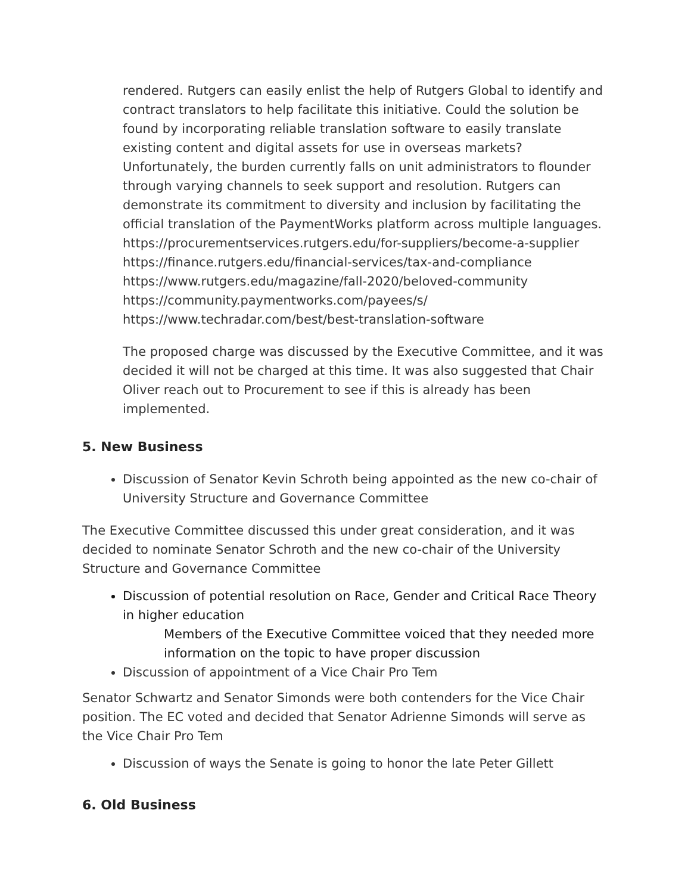rendered. Rutgers can easily enlist the help of Rutgers Global to identify and contract translators to help facilitate this initiative. Could the solution be found by incorporating reliable translation software to easily translate existing content and digital assets for use in overseas markets? Unfortunately, the burden currently falls on unit administrators to flounder through varying channels to seek support and resolution. Rutgers can demonstrate its commitment to diversity and inclusion by facilitating the official translation of the PaymentWorks platform across multiple languages.
https://procurementservices.rutgers.edu/for-suppliers/become-a-supplier
https://finance.rutgers.edu/financial-services/tax-and-compliance
https://www.rutgers.edu/magazine/fall-2020/beloved-community
https://community.paymentworks.com/payees/s/
https://www.techradar.com/best/best-translation-software
The proposed charge was discussed by the Executive Committee, and it was decided it will not be charged at this time. It was also suggested that Chair Oliver reach out to Procurement to see if this is already has been implemented.
5. New Business
Discussion of Senator Kevin Schroth being appointed as the new co-chair of University Structure and Governance Committee
The Executive Committee discussed this under great consideration, and it was decided to nominate Senator Schroth and the new co-chair of the University Structure and Governance Committee
Discussion of potential resolution on Race, Gender and Critical Race Theory in higher education
Members of the Executive Committee voiced that they needed more information on the topic to have proper discussion
Discussion of appointment of a Vice Chair Pro Tem
Senator Schwartz and Senator Simonds were both contenders for the Vice Chair position. The EC voted and decided that Senator Adrienne Simonds will serve as the Vice Chair Pro Tem
Discussion of ways the Senate is going to honor the late Peter Gillett
6. Old Business